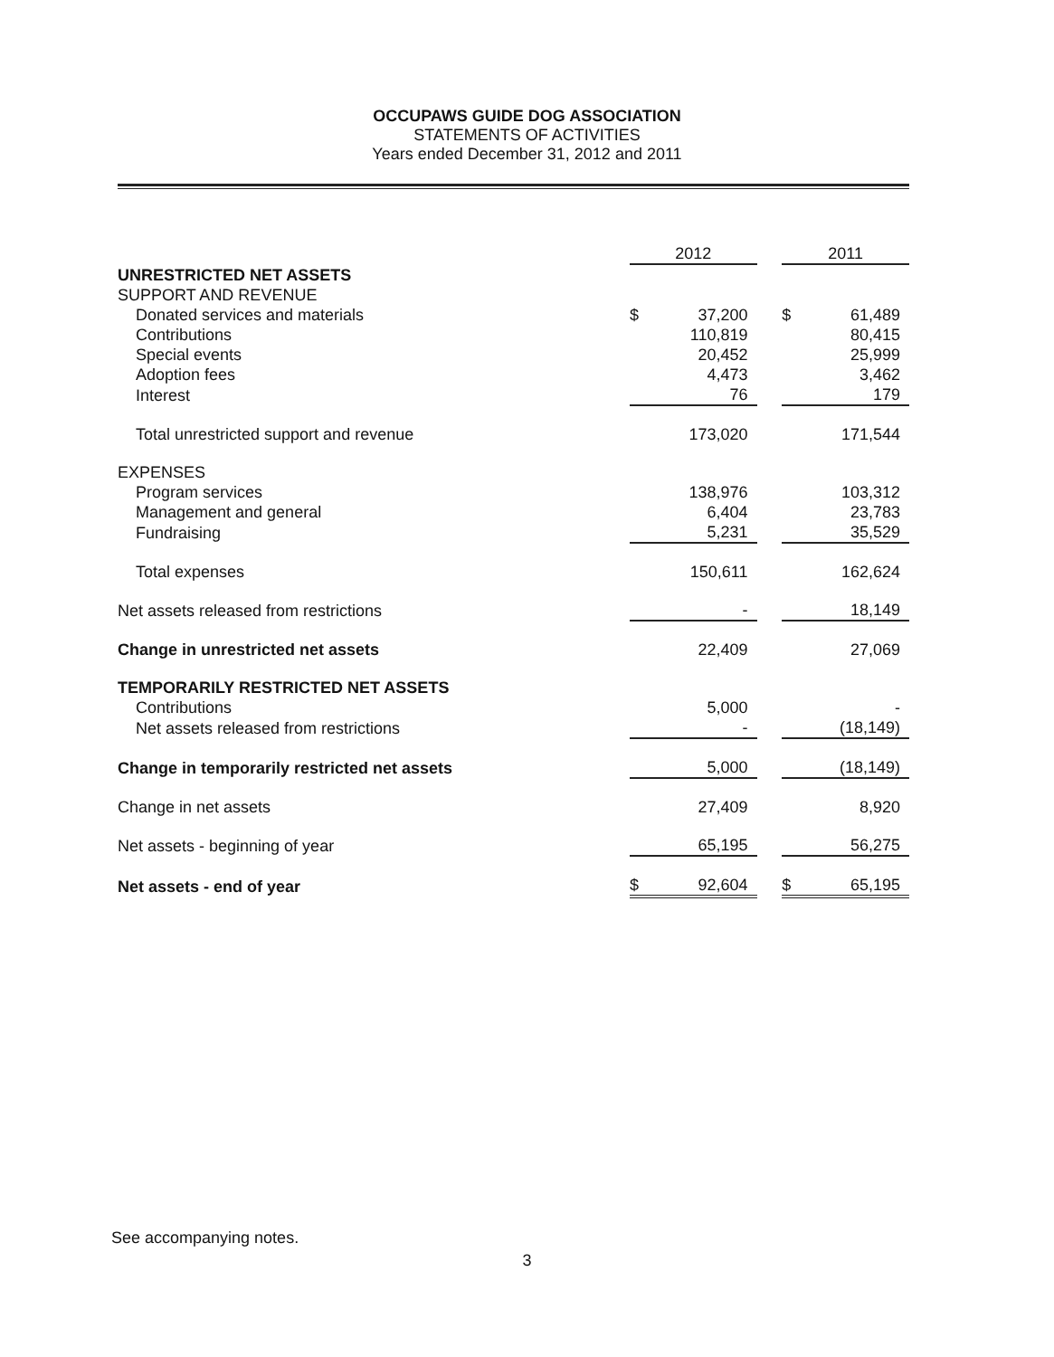OCCUPAWS GUIDE DOG ASSOCIATION
STATEMENTS OF ACTIVITIES
Years ended December 31, 2012 and 2011
| | 2012 | | | 2011 | |
| --- | --- | --- | --- | --- | --- |
| UNRESTRICTED NET ASSETS | | | | | |
| SUPPORT AND REVENUE | | | | | |
| Donated services and materials | $ | 37,200 | | $ | 61,489 |
| Contributions | | 110,819 | | | 80,415 |
| Special events | | 20,452 | | | 25,999 |
| Adoption fees | | 4,473 | | | 3,462 |
| Interest | | 76 | | | 179 |
| Total unrestricted support and revenue | | 173,020 | | | 171,544 |
| EXPENSES | | | | | |
| Program services | | 138,976 | | | 103,312 |
| Management and general | | 6,404 | | | 23,783 |
| Fundraising | | 5,231 | | | 35,529 |
| Total expenses | | 150,611 | | | 162,624 |
| Net assets released from restrictions | | - | | | 18,149 |
| Change in unrestricted net assets | | 22,409 | | | 27,069 |
| TEMPORARILY RESTRICTED NET ASSETS | | | | | |
| Contributions | | 5,000 | | | - |
| Net assets released from restrictions | | - | | | (18,149) |
| Change in temporarily restricted net assets | | 5,000 | | | (18,149) |
| Change in net assets | | 27,409 | | | 8,920 |
| Net assets - beginning of year | | 65,195 | | | 56,275 |
| Net assets - end of year | $ | 92,604 | | $ | 65,195 |
See accompanying notes.
3